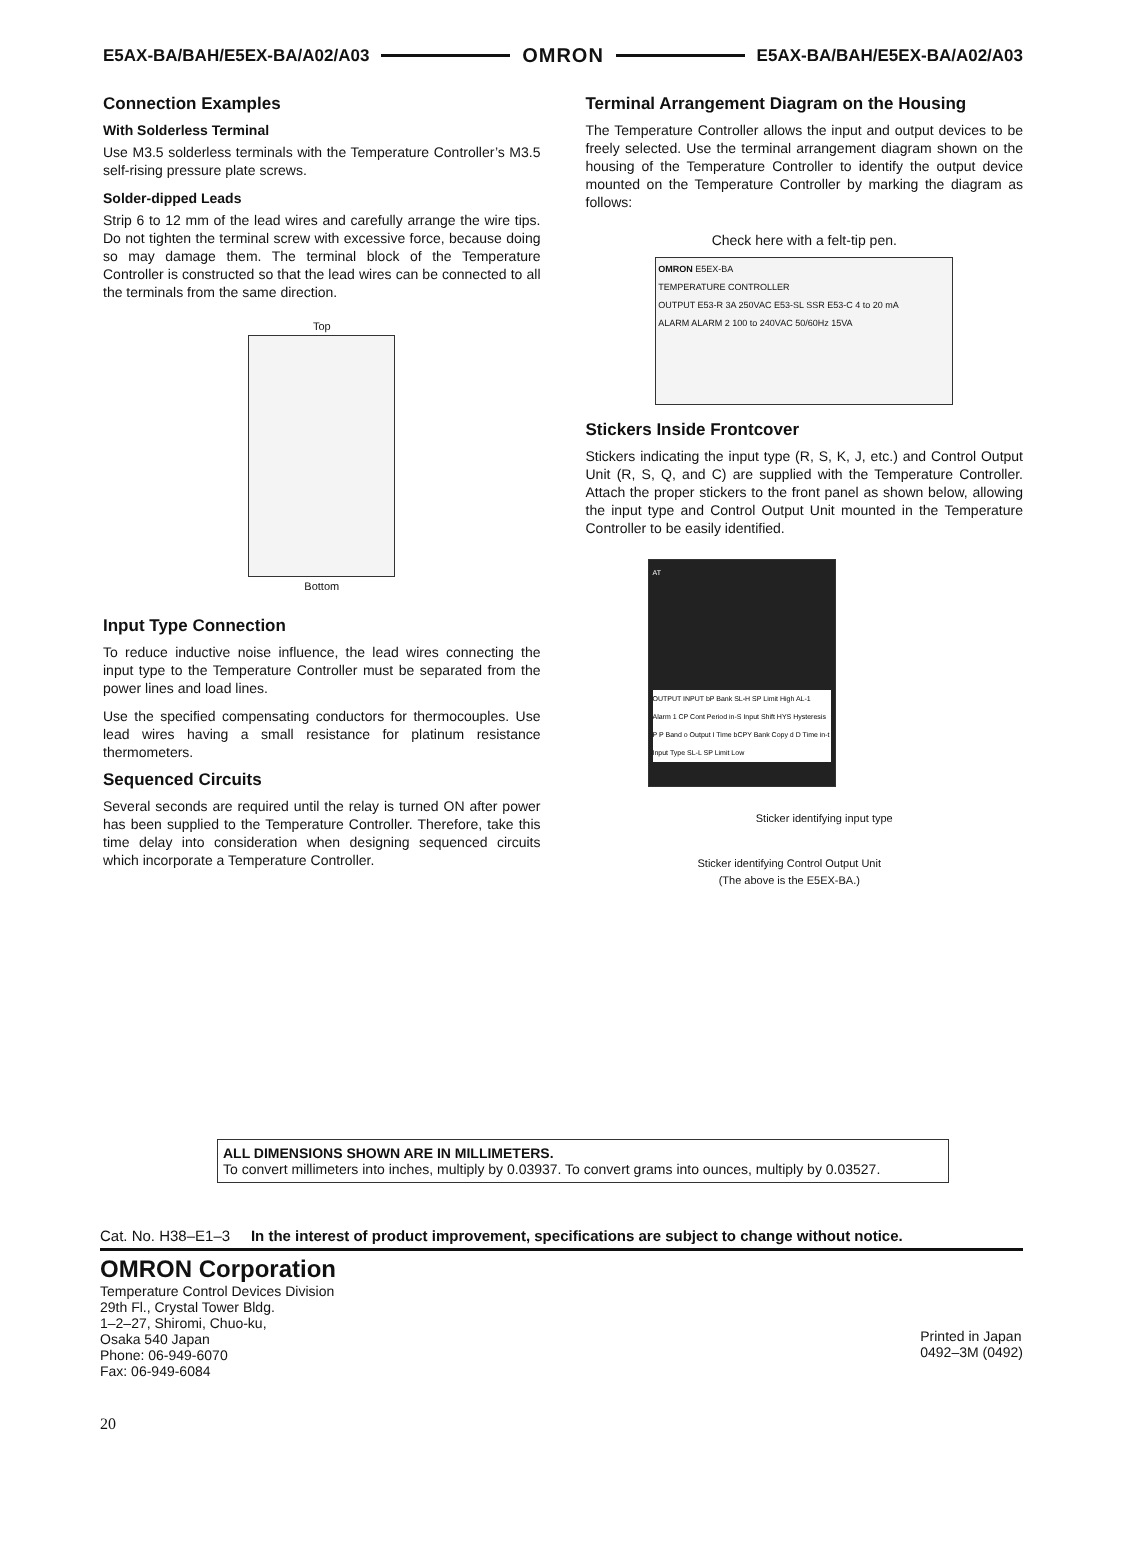E5AX-BA/BAH/E5EX-BA/A02/A03 OMRON E5AX-BA/BAH/E5EX-BA/A02/A03
Connection Examples
With Solderless Terminal
Use M3.5 solderless terminals with the Temperature Controller’s M3.5 self-rising pressure plate screws.
Solder-dipped Leads
Strip 6 to 12 mm of the lead wires and carefully arrange the wire tips. Do not tighten the terminal screw with excessive force, because doing so may damage them. The terminal block of the Temperature Controller is constructed so that the lead wires can be connected to all the terminals from the same direction.
Top
Bottom
Input Type Connection
To reduce inductive noise influence, the lead wires connecting the input type to the Temperature Controller must be separated from the power lines and load lines.
Use the specified compensating conductors for thermocouples. Use lead wires having a small resistance for platinum resistance thermometers.
Sequenced Circuits
Several seconds are required until the relay is turned ON after power has been supplied to the Temperature Controller. Therefore, take this time delay into consideration when designing sequenced circuits which incorporate a Temperature Controller.
Terminal Arrangement Diagram on the Housing
The Temperature Controller allows the input and output devices to be freely selected. Use the terminal arrangement diagram shown on the housing of the Temperature Controller to identify the output device mounted on the Temperature Controller by marking the diagram as follows:
Check here with a felt-tip pen.
OMRON E5EX-BA
TEMPERATURE CONTROLLER
OUTPUT E53-R 3A 250VAC E53-SL SSR E53-C 4 to 20 mA
ALARM ALARM 2 100 to 240VAC 50/60Hz 15VA
Stickers Inside Frontcover
Stickers indicating the input type (R, S, K, J, etc.) and Control Output Unit (R, S, Q, and C) are supplied with the Temperature Controller. Attach the proper stickers to the front panel as shown below, allowing the input type and Control Output Unit mounted in the Temperature Controller to be easily identified.
AT
OUTPUT INPUT bP Bank SL-H SP Limit High AL-1 Alarm 1 CP Cont Period in-S Input Shift HYS Hysteresis P P Band o Output I Time bCPY Bank Copy d D Time in-t Input Type SL-L SP Limit Low
Sticker identifying input type
Sticker identifying Control Output Unit
(The above is the E5EX-BA.)
ALL DIMENSIONS SHOWN ARE IN MILLIMETERS.
To convert millimeters into inches, multiply by 0.03937. To convert grams into ounces, multiply by 0.03527.
Cat. No. H38–E1–3 In the interest of product improvement, specifications are subject to change without notice.
OMRON Corporation
Temperature Control Devices Division
29th Fl., Crystal Tower Bldg.
1–2–27, Shiromi, Chuo-ku,
Osaka 540 Japan
Phone: 06-949-6070
Fax: 06-949-6084
Printed in Japan
0492–3M (0492)
20